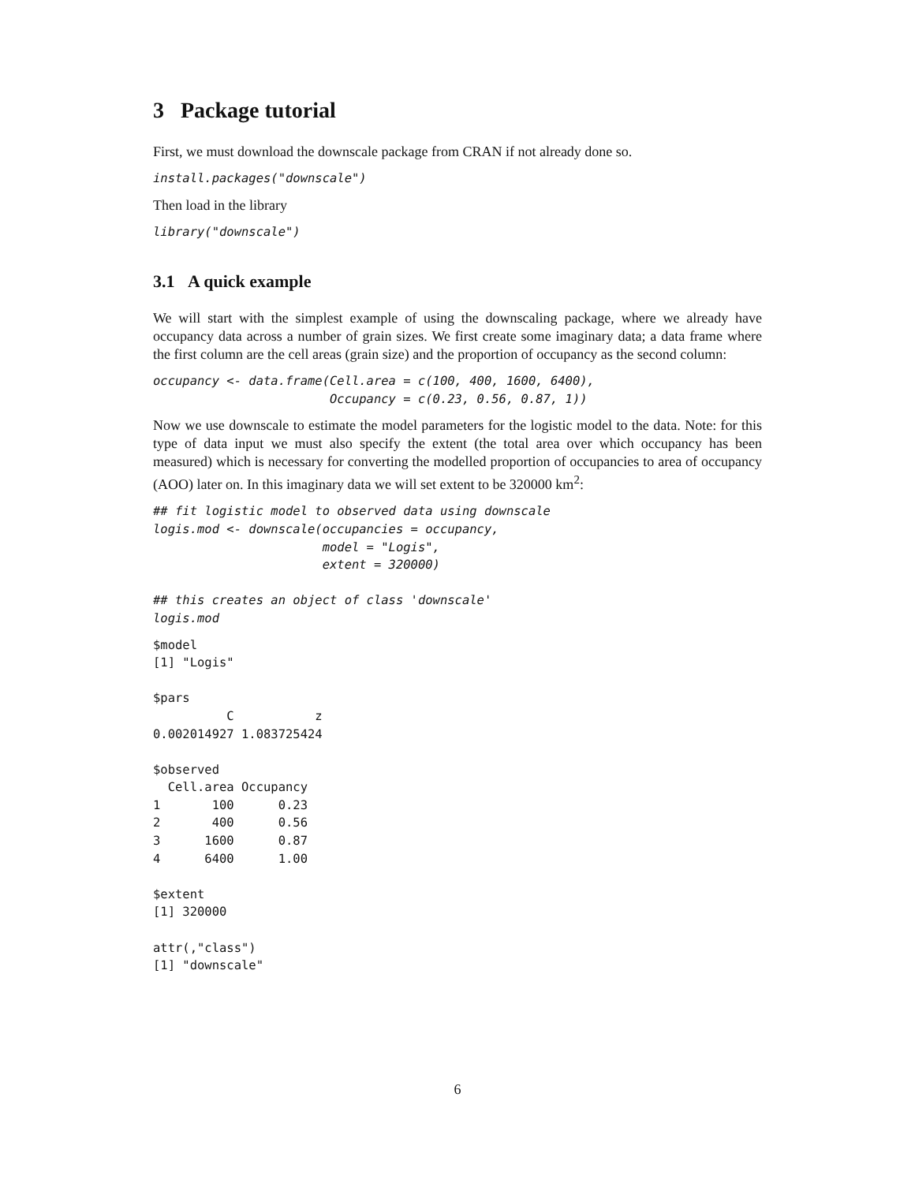3 Package tutorial
First, we must download the downscale package from CRAN if not already done so.
install.packages("downscale")
Then load in the library
library("downscale")
3.1 A quick example
We will start with the simplest example of using the downscaling package, where we already have occupancy data across a number of grain sizes. We first create some imaginary data; a data frame where the first column are the cell areas (grain size) and the proportion of occupancy as the second column:
occupancy <- data.frame(Cell.area = c(100, 400, 1600, 6400),
                        Occupancy = c(0.23, 0.56, 0.87, 1))
Now we use downscale to estimate the model parameters for the logistic model to the data. Note: for this type of data input we must also specify the extent (the total area over which occupancy has been measured) which is necessary for converting the modelled proportion of occupancies to area of occupancy (AOO) later on. In this imaginary data we will set extent to be 320000 km<sup>2</sup>:
## fit logistic model to observed data using downscale
logis.mod <- downscale(occupancies = occupancy,
                       model = "Logis",
                       extent = 320000)

## this creates an object of class 'downscale'
logis.mod
$model
[1] "Logis"

$pars
          C           z
0.002014927 1.083725424

$observed
  Cell.area Occupancy
1       100      0.23
2       400      0.56
3      1600      0.87
4      6400      1.00

$extent
[1] 320000

attr(,"class")
[1] "downscale"
6